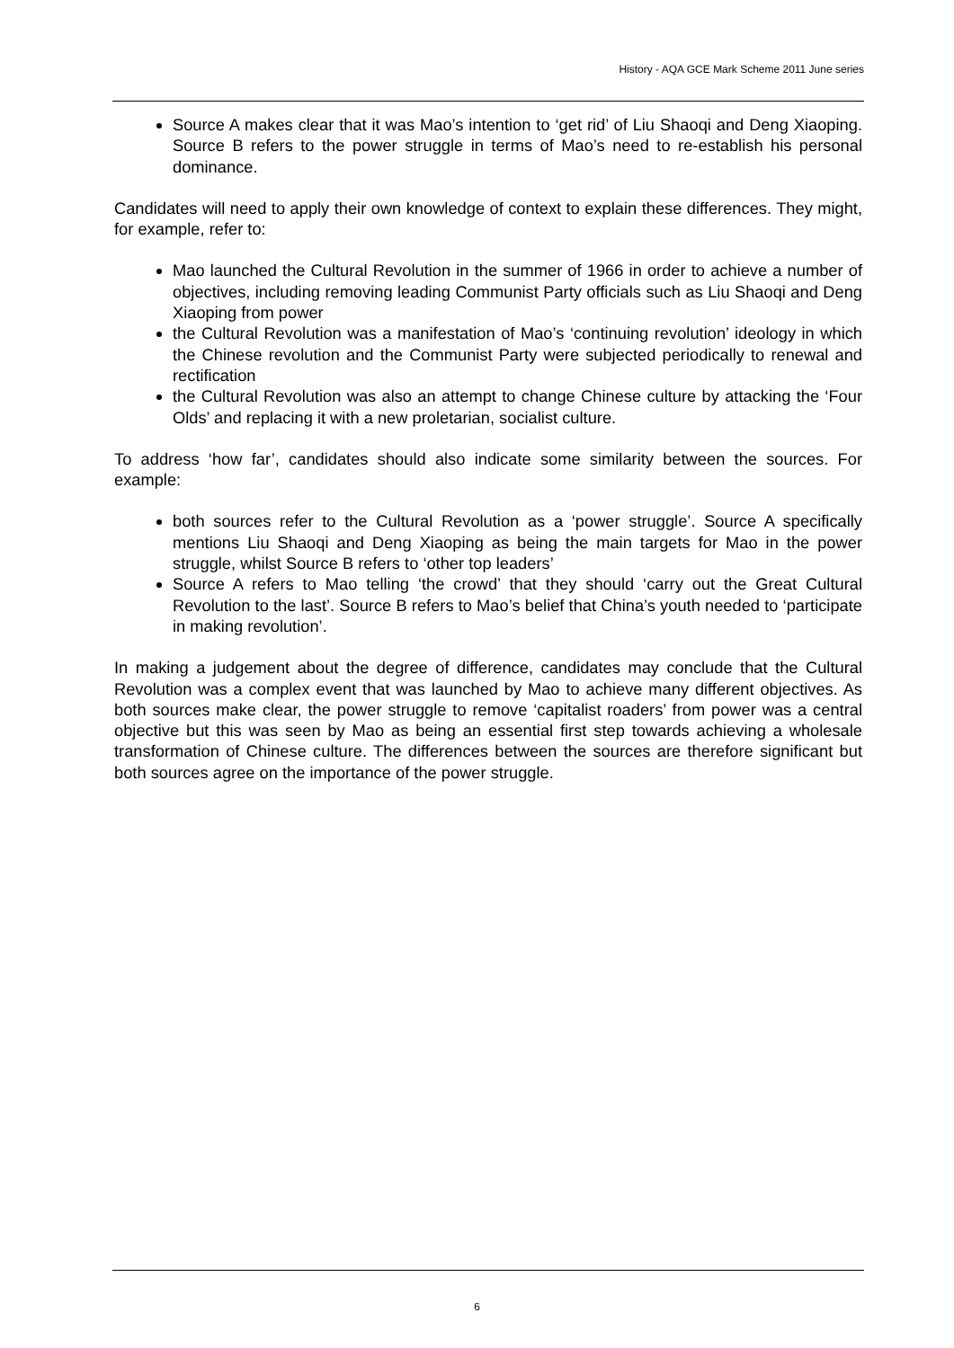History - AQA GCE Mark Scheme 2011 June series
Source A makes clear that it was Mao’s intention to ‘get rid’ of Liu Shaoqi and Deng Xiaoping. Source B refers to the power struggle in terms of Mao’s need to re-establish his personal dominance.
Candidates will need to apply their own knowledge of context to explain these differences. They might, for example, refer to:
Mao launched the Cultural Revolution in the summer of 1966 in order to achieve a number of objectives, including removing leading Communist Party officials such as Liu Shaoqi and Deng Xiaoping from power
the Cultural Revolution was a manifestation of Mao’s ‘continuing revolution’ ideology in which the Chinese revolution and the Communist Party were subjected periodically to renewal and rectification
the Cultural Revolution was also an attempt to change Chinese culture by attacking the ‘Four Olds’ and replacing it with a new proletarian, socialist culture.
To address ‘how far’, candidates should also indicate some similarity between the sources. For example:
both sources refer to the Cultural Revolution as a ‘power struggle’. Source A specifically mentions Liu Shaoqi and Deng Xiaoping as being the main targets for Mao in the power struggle, whilst Source B refers to ‘other top leaders’
Source A refers to Mao telling ‘the crowd’ that they should ‘carry out the Great Cultural Revolution to the last’. Source B refers to Mao’s belief that China’s youth needed to ‘participate in making revolution’.
In making a judgement about the degree of difference, candidates may conclude that the Cultural Revolution was a complex event that was launched by Mao to achieve many different objectives. As both sources make clear, the power struggle to remove ‘capitalist roaders’ from power was a central objective but this was seen by Mao as being an essential first step towards achieving a wholesale transformation of Chinese culture. The differences between the sources are therefore significant but both sources agree on the importance of the power struggle.
6